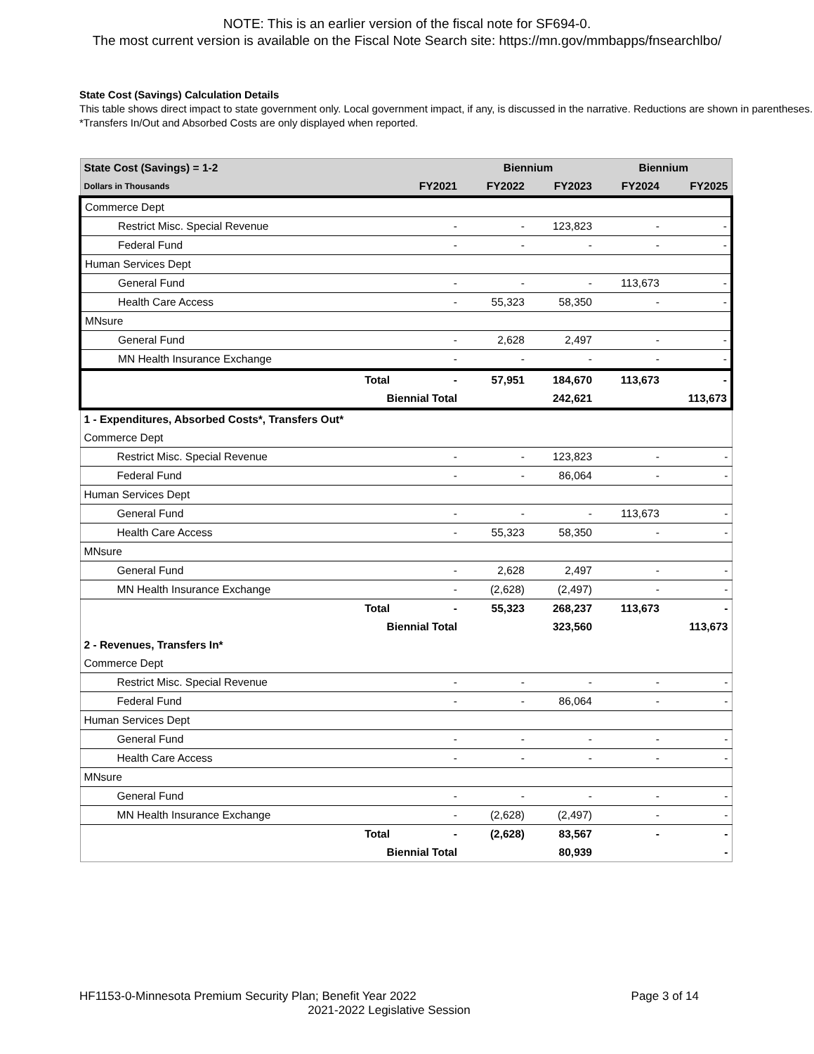NOTE: This is an earlier version of the fiscal note for SF694-0.
The most current version is available on the Fiscal Note Search site: https://mn.gov/mmbapps/fnsearchlbo/
State Cost (Savings) Calculation Details
This table shows direct impact to state government only. Local government impact, if any, is discussed in the narrative. Reductions are shown in parentheses.
*Transfers In/Out and Absorbed Costs are only displayed when reported.
| State Cost (Savings) = 1-2 | | | Biennium | | Biennium | |
| Dollars in Thousands | | FY2021 | FY2022 | FY2023 | FY2024 | FY2025 |
| Commerce Dept | | | | | | |
| Restrict Misc. Special Revenue | | - | - | 123,823 | - | - |
| Federal Fund | | - | - | - | - | - |
| Human Services Dept | | | | | | |
| General Fund | | - | - | - | 113,673 | - |
| Health Care Access | | - | 55,323 | 58,350 | - | - |
| MNsure | | | | | | |
| General Fund | | - | 2,628 | 2,497 | - | - |
| MN Health Insurance Exchange | | - | - | - | - | - |
| | Total | - | 57,951 | 184,670 | 113,673 | - |
| Biennial Total | | | | 242,621 | | 113,673 |
| 1 - Expenditures, Absorbed Costs*, Transfers Out* | | | | | | |
| Commerce Dept | | | | | | |
| Restrict Misc. Special Revenue | | - | - | 123,823 | - | - |
| Federal Fund | | - | - | 86,064 | - | - |
| Human Services Dept | | | | | | |
| General Fund | | - | - | - | 113,673 | - |
| Health Care Access | | - | 55,323 | 58,350 | - | - |
| MNsure | | | | | | |
| General Fund | | - | 2,628 | 2,497 | - | - |
| MN Health Insurance Exchange | | - | (2,628) | (2,497) | - | - |
| | Total | - | 55,323 | 268,237 | 113,673 | - |
| Biennial Total | | | | 323,560 | | 113,673 |
| 2 - Revenues, Transfers In* | | | | | | |
| Commerce Dept | | | | | | |
| Restrict Misc. Special Revenue | | - | - | - | - | - |
| Federal Fund | | - | - | 86,064 | - | - |
| Human Services Dept | | | | | | |
| General Fund | | - | - | - | - | - |
| Health Care Access | | - | - | - | - | - |
| MNsure | | | | | | |
| General Fund | | - | - | - | - | - |
| MN Health Insurance Exchange | | - | (2,628) | (2,497) | - | - |
| | Total | - | (2,628) | 83,567 | - | - |
| Biennial Total | | | | 80,939 | | - |
HF1153-0-Minnesota Premium Security Plan; Benefit Year 2022 Page 3 of 14
2021-2022 Legislative Session